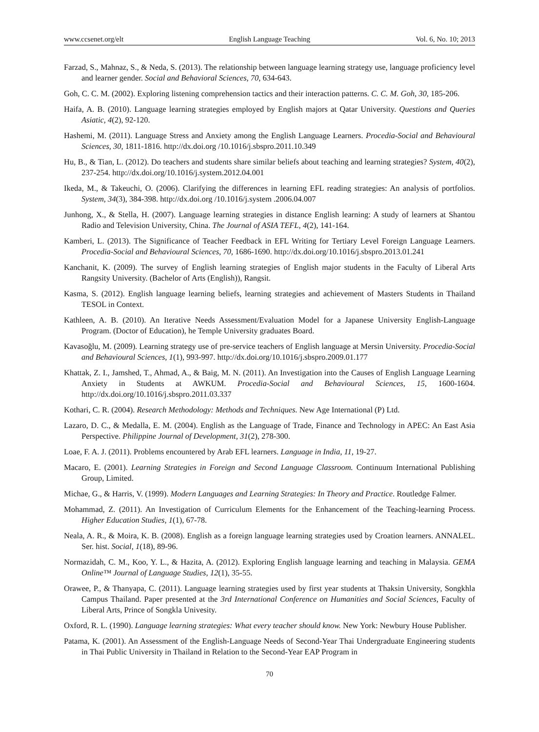www.ccsenet.org/elt English Language Teaching Vol. 6, No. 10; 2013
Farzad, S., Mahnaz, S., & Neda, S. (2013). The relationship between language learning strategy use, language proficiency level and learner gender. Social and Behavioral Sciences, 70, 634-643.
Goh, C. C. M. (2002). Exploring listening comprehension tactics and their interaction patterns. C. C. M. Goh, 30, 185-206.
Haifa, A. B. (2010). Language learning strategies employed by English majors at Qatar University. Questions and Queries Asiatic, 4(2), 92-120.
Hashemi, M. (2011). Language Stress and Anxiety among the English Language Learners. Procedia-Social and Behavioural Sciences, 30, 1811-1816. http://dx.doi.org /10.1016/j.sbspro.2011.10.349
Hu, B., & Tian, L. (2012). Do teachers and students share similar beliefs about teaching and learning strategies? System, 40(2), 237-254. http://dx.doi.org/10.1016/j.system.2012.04.001
Ikeda, M., & Takeuchi, O. (2006). Clarifying the differences in learning EFL reading strategies: An analysis of portfolios. System, 34(3), 384-398. http://dx.doi.org /10.1016/j.system .2006.04.007
Junhong, X., & Stella, H. (2007). Language learning strategies in distance English learning: A study of learners at Shantou Radio and Television University, China. The Journal of ASIA TEFL, 4(2), 141-164.
Kamberi, L. (2013). The Significance of Teacher Feedback in EFL Writing for Tertiary Level Foreign Language Learners. Procedia-Social and Behavioural Sciences, 70, 1686-1690. http://dx.doi.org/10.1016/j.sbspro.2013.01.241
Kanchanit, K. (2009). The survey of English learning strategies of English major students in the Faculty of Liberal Arts Rangsity University. (Bachelor of Arts (English)), Rangsit.
Kasma, S. (2012). English language learning beliefs, learning strategies and achievement of Masters Students in Thailand TESOL in Context.
Kathleen, A. B. (2010). An Iterative Needs Assessment/Evaluation Model for a Japanese University English-Language Program. (Doctor of Education), he Temple University graduates Board.
Kavasoğlu, M. (2009). Learning strategy use of pre-service teachers of English language at Mersin University. Procedia-Social and Behavioural Sciences, 1(1), 993-997. http://dx.doi.org/10.1016/j.sbspro.2009.01.177
Khattak, Z. I., Jamshed, T., Ahmad, A., & Baig, M. N. (2011). An Investigation into the Causes of English Language Learning Anxiety in Students at AWKUM. Procedia-Social and Behavioural Sciences, 15, 1600-1604. http://dx.doi.org/10.1016/j.sbspro.2011.03.337
Kothari, C. R. (2004). Research Methodology: Methods and Techniques. New Age International (P) Ltd.
Lazaro, D. C., & Medalla, E. M. (2004). English as the Language of Trade, Finance and Technology in APEC: An East Asia Perspective. Philippine Journal of Development, 31(2), 278-300.
Loae, F. A. J. (2011). Problems encountered by Arab EFL learners. Language in India, 11, 19-27.
Macaro, E. (2001). Learning Strategies in Foreign and Second Language Classroom. Continuum International Publishing Group, Limited.
Michae, G., & Harris, V. (1999). Modern Languages and Learning Strategies: In Theory and Practice. Routledge Falmer.
Mohammad, Z. (2011). An Investigation of Curriculum Elements for the Enhancement of the Teaching-learning Process. Higher Education Studies, 1(1), 67-78.
Neala, A. R., & Moira, K. B. (2008). English as a foreign language learning strategies used by Croation learners. ANNALEL. Ser. hist. Social, 1(18), 89-96.
Normazidah, C. M., Koo, Y. L., & Hazita, A. (2012). Exploring English language learning and teaching in Malaysia. GEMA Online™ Journal of Language Studies, 12(1), 35-55.
Orawee, P., & Thanyapa, C. (2011). Language learning strategies used by first year students at Thaksin University, Songkhla Campus Thailand. Paper presented at the 3rd International Conference on Humanities and Social Sciences, Faculty of Liberal Arts, Prince of Songkla Univesity.
Oxford, R. L. (1990). Language learning strategies: What every teacher should know. New York: Newbury House Publisher.
Patama, K. (2001). An Assessment of the English-Language Needs of Second-Year Thai Undergraduate Engineering students in Thai Public University in Thailand in Relation to the Second-Year EAP Program in
70